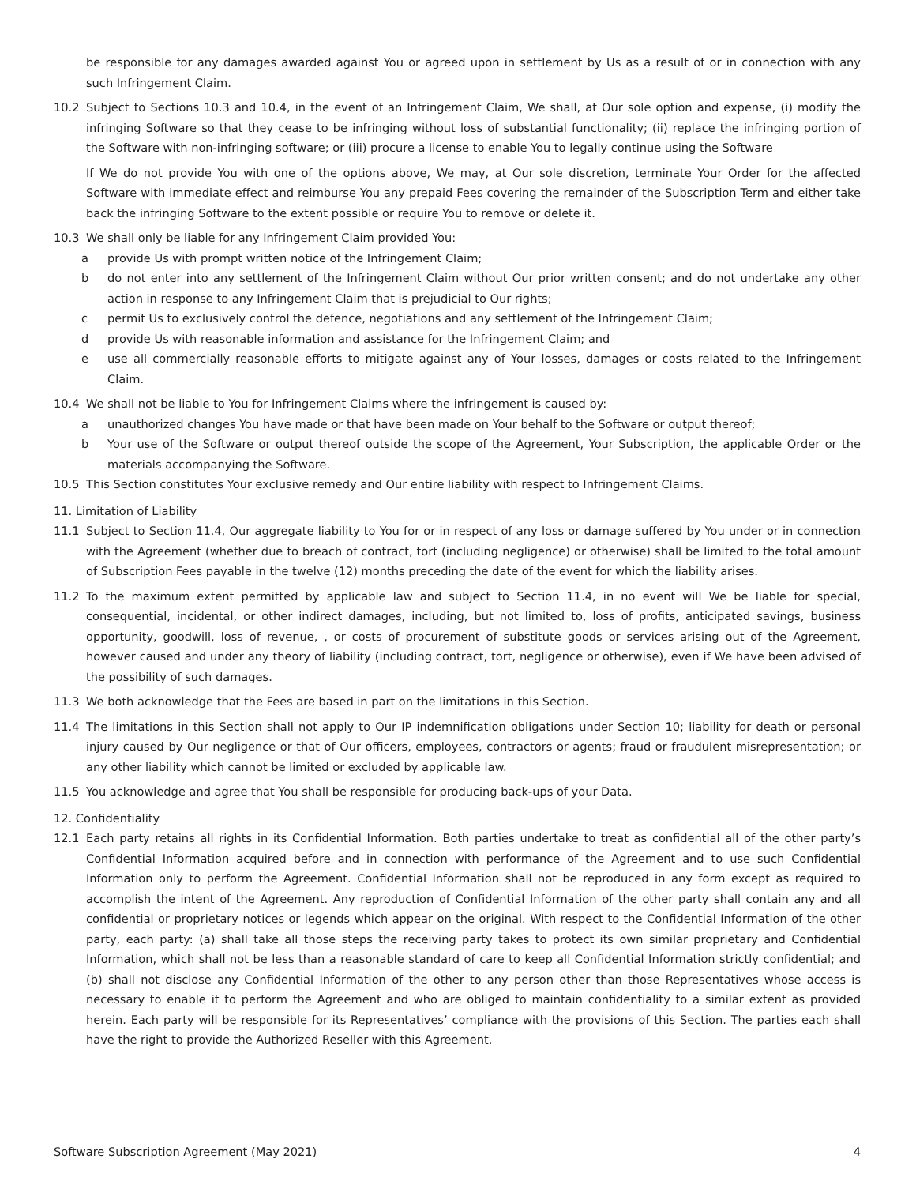be responsible for any damages awarded against You or agreed upon in settlement by Us as a result of or in connection with any such Infringement Claim.
10.2 Subject to Sections 10.3 and 10.4, in the event of an Infringement Claim, We shall, at Our sole option and expense, (i) modify the infringing Software so that they cease to be infringing without loss of substantial functionality; (ii) replace the infringing portion of the Software with non-infringing software; or (iii) procure a license to enable You to legally continue using the Software
If We do not provide You with one of the options above, We may, at Our sole discretion, terminate Your Order for the affected Software with immediate effect and reimburse You any prepaid Fees covering the remainder of the Subscription Term and either take back the infringing Software to the extent possible or require You to remove or delete it.
10.3 We shall only be liable for any Infringement Claim provided You:
a provide Us with prompt written notice of the Infringement Claim;
b do not enter into any settlement of the Infringement Claim without Our prior written consent; and do not undertake any other action in response to any Infringement Claim that is prejudicial to Our rights;
c permit Us to exclusively control the defence, negotiations and any settlement of the Infringement Claim;
d provide Us with reasonable information and assistance for the Infringement Claim; and
e use all commercially reasonable efforts to mitigate against any of Your losses, damages or costs related to the Infringement Claim.
10.4 We shall not be liable to You for Infringement Claims where the infringement is caused by:
a unauthorized changes You have made or that have been made on Your behalf to the Software or output thereof;
b Your use of the Software or output thereof outside the scope of the Agreement, Your Subscription, the applicable Order or the materials accompanying the Software.
10.5 This Section constitutes Your exclusive remedy and Our entire liability with respect to Infringement Claims.
11. Limitation of Liability
11.1 Subject to Section 11.4, Our aggregate liability to You for or in respect of any loss or damage suffered by You under or in connection with the Agreement (whether due to breach of contract, tort (including negligence) or otherwise) shall be limited to the total amount of Subscription Fees payable in the twelve (12) months preceding the date of the event for which the liability arises.
11.2 To the maximum extent permitted by applicable law and subject to Section 11.4, in no event will We be liable for special, consequential, incidental, or other indirect damages, including, but not limited to, loss of profits, anticipated savings, business opportunity, goodwill, loss of revenue, , or costs of procurement of substitute goods or services arising out of the Agreement, however caused and under any theory of liability (including contract, tort, negligence or otherwise), even if We have been advised of the possibility of such damages.
11.3 We both acknowledge that the Fees are based in part on the limitations in this Section.
11.4 The limitations in this Section shall not apply to Our IP indemnification obligations under Section 10; liability for death or personal injury caused by Our negligence or that of Our officers, employees, contractors or agents; fraud or fraudulent misrepresentation; or any other liability which cannot be limited or excluded by applicable law.
11.5 You acknowledge and agree that You shall be responsible for producing back-ups of your Data.
12. Confidentiality
12.1 Each party retains all rights in its Confidential Information. Both parties undertake to treat as confidential all of the other party’s Confidential Information acquired before and in connection with performance of the Agreement and to use such Confidential Information only to perform the Agreement. Confidential Information shall not be reproduced in any form except as required to accomplish the intent of the Agreement. Any reproduction of Confidential Information of the other party shall contain any and all confidential or proprietary notices or legends which appear on the original. With respect to the Confidential Information of the other party, each party: (a) shall take all those steps the receiving party takes to protect its own similar proprietary and Confidential Information, which shall not be less than a reasonable standard of care to keep all Confidential Information strictly confidential; and (b) shall not disclose any Confidential Information of the other to any person other than those Representatives whose access is necessary to enable it to perform the Agreement and who are obliged to maintain confidentiality to a similar extent as provided herein. Each party will be responsible for its Representatives’ compliance with the provisions of this Section. The parties each shall have the right to provide the Authorized Reseller with this Agreement.
Software Subscription Agreement (May 2021) 4